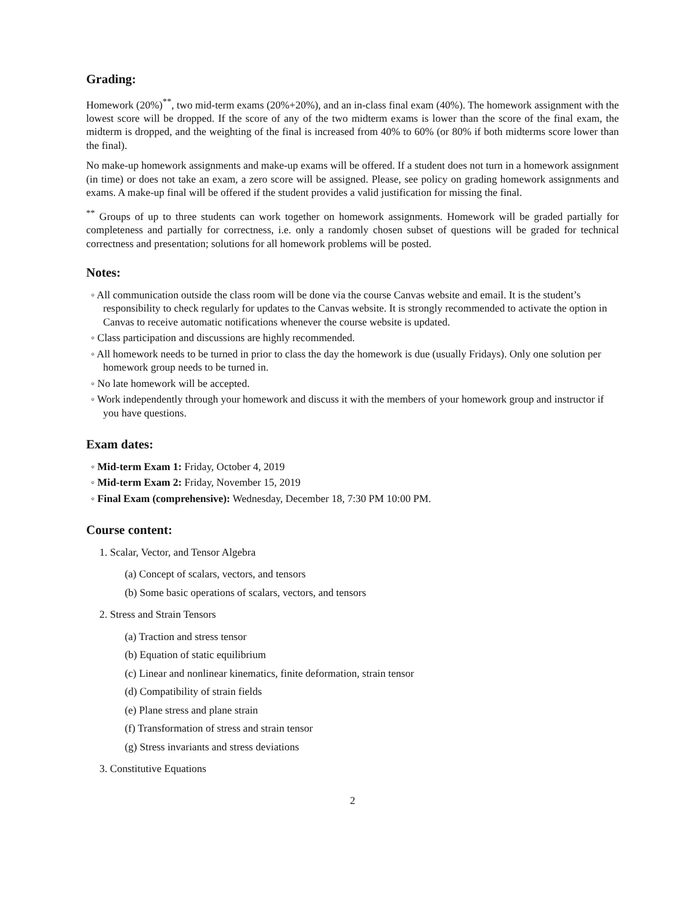Grading:
Homework (20%)<sup>**</sup>, two mid-term exams (20%+20%), and an in-class final exam (40%). The homework assignment with the lowest score will be dropped. If the score of any of the two midterm exams is lower than the score of the final exam, the midterm is dropped, and the weighting of the final is increased from 40% to 60% (or 80% if both midterms score lower than the final).
No make-up homework assignments and make-up exams will be offered. If a student does not turn in a homework assignment (in time) or does not take an exam, a zero score will be assigned. Please, see policy on grading homework assignments and exams. A make-up final will be offered if the student provides a valid justification for missing the final.
<sup>**</sup> Groups of up to three students can work together on homework assignments. Homework will be graded partially for completeness and partially for correctness, i.e. only a randomly chosen subset of questions will be graded for technical correctness and presentation; solutions for all homework problems will be posted.
Notes:
◦ All communication outside the class room will be done via the course Canvas website and email. It is the student’s responsibility to check regularly for updates to the Canvas website. It is strongly recommended to activate the option in Canvas to receive automatic notifications whenever the course website is updated.
◦ Class participation and discussions are highly recommended.
◦ All homework needs to be turned in prior to class the day the homework is due (usually Fridays). Only one solution per homework group needs to be turned in.
◦ No late homework will be accepted.
◦ Work independently through your homework and discuss it with the members of your homework group and instructor if you have questions.
Exam dates:
◦ Mid-term Exam 1: Friday, October 4, 2019
◦ Mid-term Exam 2: Friday, November 15, 2019
◦ Final Exam (comprehensive): Wednesday, December 18, 7:30 PM 10:00 PM.
Course content:
1. Scalar, Vector, and Tensor Algebra
(a) Concept of scalars, vectors, and tensors
(b) Some basic operations of scalars, vectors, and tensors
2. Stress and Strain Tensors
(a) Traction and stress tensor
(b) Equation of static equilibrium
(c) Linear and nonlinear kinematics, finite deformation, strain tensor
(d) Compatibility of strain fields
(e) Plane stress and plane strain
(f) Transformation of stress and strain tensor
(g) Stress invariants and stress deviations
3. Constitutive Equations
2